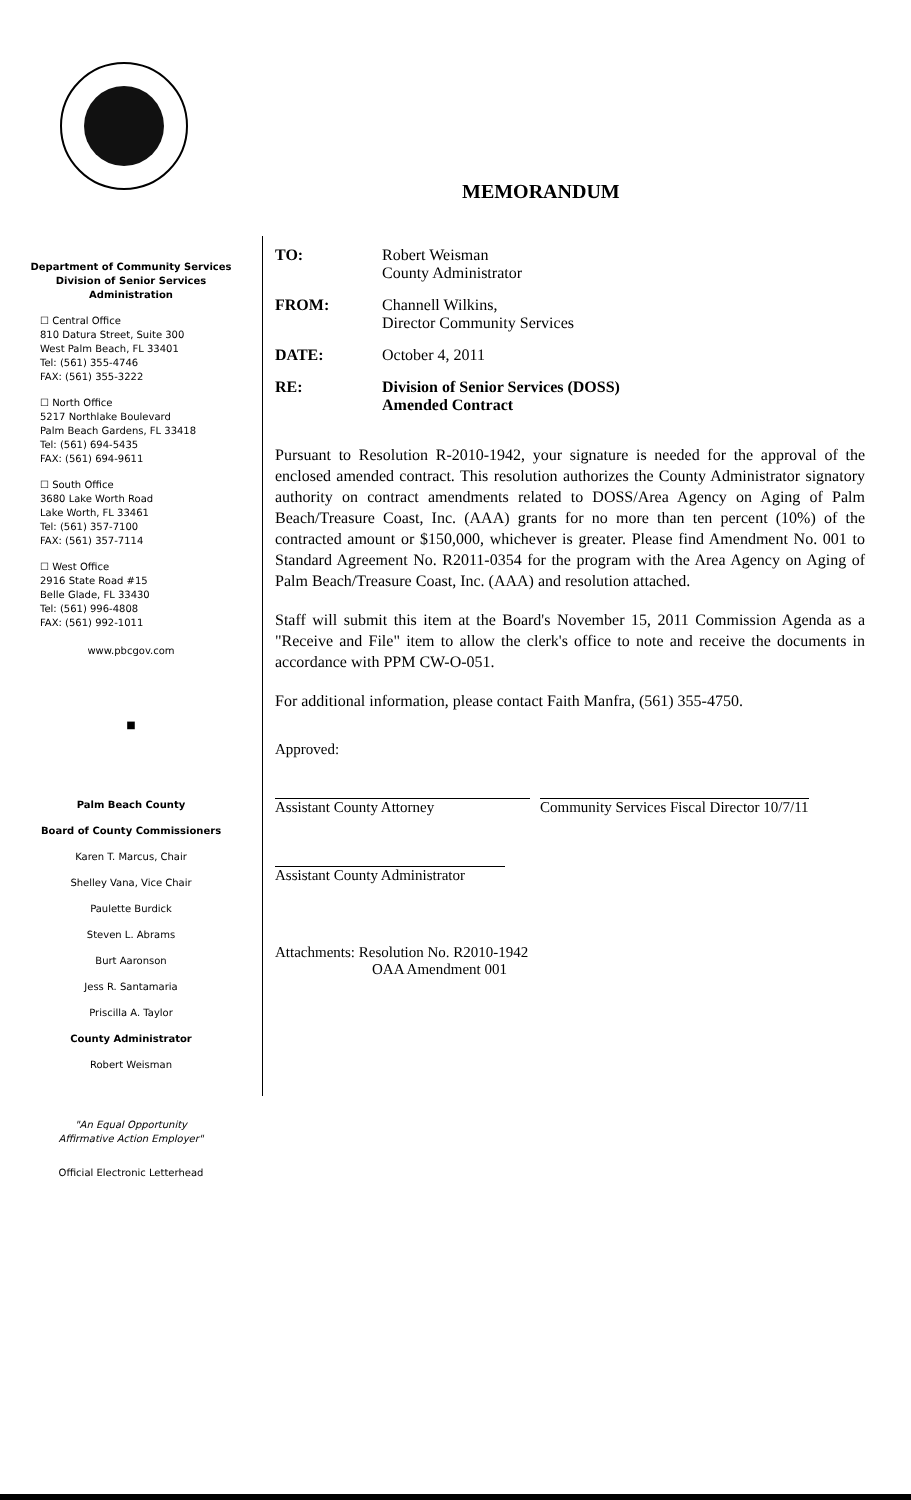MEMORANDUM
Department of Community Services
Division of Senior Services
Administration
☐ Central Office
810 Datura Street, Suite 300
West Palm Beach, FL 33401
Tel: (561) 355-4746
FAX: (561) 355-3222
☐ North Office
5217 Northlake Boulevard
Palm Beach Gardens, FL 33418
Tel: (561) 694-5435
FAX: (561) 694-9611
☐ South Office
3680 Lake Worth Road
Lake Worth, FL 33461
Tel: (561) 357-7100
FAX: (561) 357-7114
☐ West Office
2916 State Road #15
Belle Glade, FL 33430
Tel: (561) 996-4808
FAX: (561) 992-1011
www.pbcgov.com
■
Palm Beach County
Board of County Commissioners
Karen T. Marcus, Chair
Shelley Vana, Vice Chair
Paulette Burdick
Steven L. Abrams
Burt Aaronson
Jess R. Santamaria
Priscilla A. Taylor
County Administrator
Robert Weisman
"An Equal Opportunity
Affirmative Action Employer"
Official Electronic Letterhead
TO: Robert Weisman
County Administrator
FROM: Channell Wilkins,
Director Community Services
DATE: October 4, 2011
RE: Division of Senior Services (DOSS)
Amended Contract
Pursuant to Resolution R-2010-1942, your signature is needed for the approval of the enclosed amended contract. This resolution authorizes the County Administrator signatory authority on contract amendments related to DOSS/Area Agency on Aging of Palm Beach/Treasure Coast, Inc. (AAA) grants for no more than ten percent (10%) of the contracted amount or $150,000, whichever is greater. Please find Amendment No. 001 to Standard Agreement No. R2011-0354 for the program with the Area Agency on Aging of Palm Beach/Treasure Coast, Inc. (AAA) and resolution attached.
Staff will submit this item at the Board's November 15, 2011 Commission Agenda as a "Receive and File" item to allow the clerk's office to note and receive the documents in accordance with PPM CW-O-051.
For additional information, please contact Faith Manfra, (561) 355-4750.
Approved:
Assistant County Attorney Community Services Fiscal Director 10/7/11
Assistant County Administrator
Attachments: Resolution No. R2010-1942
OAA Amendment 001